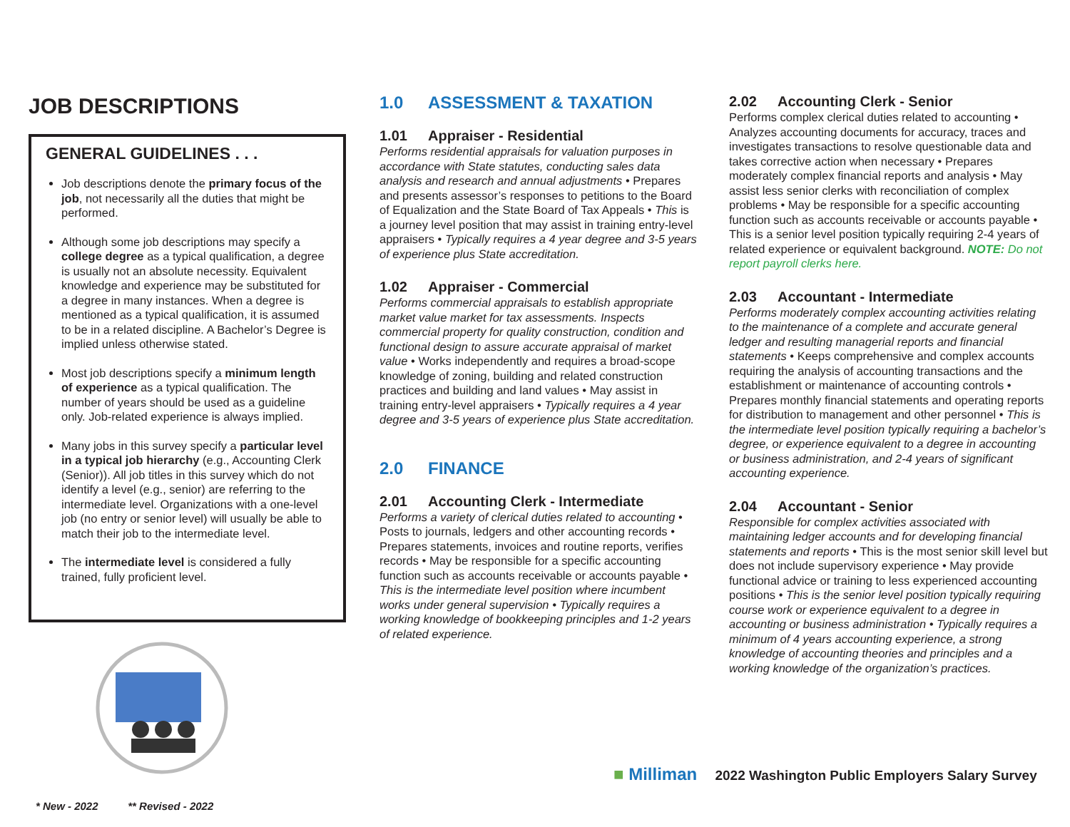JOB DESCRIPTIONS
GENERAL GUIDELINES . . .
Job descriptions denote the primary focus of the job, not necessarily all the duties that might be performed.
Although some job descriptions may specify a college degree as a typical qualification, a degree is usually not an absolute necessity. Equivalent knowledge and experience may be substituted for a degree in many instances. When a degree is mentioned as a typical qualification, it is assumed to be in a related discipline. A Bachelor’s Degree is implied unless otherwise stated.
Most job descriptions specify a minimum length of experience as a typical qualification. The number of years should be used as a guideline only. Job-related experience is always implied.
Many jobs in this survey specify a particular level in a typical job hierarchy (e.g., Accounting Clerk (Senior)). All job titles in this survey which do not identify a level (e.g., senior) are referring to the intermediate level. Organizations with a one-level job (no entry or senior level) will usually be able to match their job to the intermediate level.
The intermediate level is considered a fully trained, fully proficient level.
1.0 ASSESSMENT & TAXATION
1.01 Appraiser - Residential
Performs residential appraisals for valuation purposes in accordance with State statutes, conducting sales data analysis and research and annual adjustments • Prepares and presents assessor’s responses to petitions to the Board of Equalization and the State Board of Tax Appeals • This is a journey level position that may assist in training entry-level appraisers • Typically requires a 4 year degree and 3-5 years of experience plus State accreditation.
1.02 Appraiser - Commercial
Performs commercial appraisals to establish appropriate market value market for tax assessments. Inspects commercial property for quality construction, condition and functional design to assure accurate appraisal of market value • Works independently and requires a broad-scope knowledge of zoning, building and related construction practices and building and land values • May assist in training entry-level appraisers • Typically requires a 4 year degree and 3-5 years of experience plus State accreditation.
2.0 FINANCE
2.01 Accounting Clerk - Intermediate
Performs a variety of clerical duties related to accounting • Posts to journals, ledgers and other accounting records • Prepares statements, invoices and routine reports, verifies records • May be responsible for a specific accounting function such as accounts receivable or accounts payable • This is the intermediate level position where incumbent works under general supervision • Typically requires a working knowledge of bookkeeping principles and 1-2 years of related experience.
2.02 Accounting Clerk - Senior
Performs complex clerical duties related to accounting • Analyzes accounting documents for accuracy, traces and investigates transactions to resolve questionable data and takes corrective action when necessary • Prepares moderately complex financial reports and analysis • May assist less senior clerks with reconciliation of complex problems • May be responsible for a specific accounting function such as accounts receivable or accounts payable • This is a senior level position typically requiring 2-4 years of related experience or equivalent background. NOTE: Do not report payroll clerks here.
2.03 Accountant - Intermediate
Performs moderately complex accounting activities relating to the maintenance of a complete and accurate general ledger and resulting managerial reports and financial statements • Keeps comprehensive and complex accounts requiring the analysis of accounting transactions and the establishment or maintenance of accounting controls • Prepares monthly financial statements and operating reports for distribution to management and other personnel • This is the intermediate level position typically requiring a bachelor’s degree, or experience equivalent to a degree in accounting or business administration, and 2-4 years of significant accounting experience.
2.04 Accountant - Senior
Responsible for complex activities associated with maintaining ledger accounts and for developing financial statements and reports • This is the most senior skill level but does not include supervisory experience • May provide functional advice or training to less experienced accounting positions • This is the senior level position typically requiring course work or experience equivalent to a degree in accounting or business administration • Typically requires a minimum of 4 years accounting experience, a strong knowledge of accounting theories and principles and a working knowledge of the organization’s practices.
■ Milliman 2022 Washington Public Employers Salary Survey
* New - 2022 ** Revised - 2022